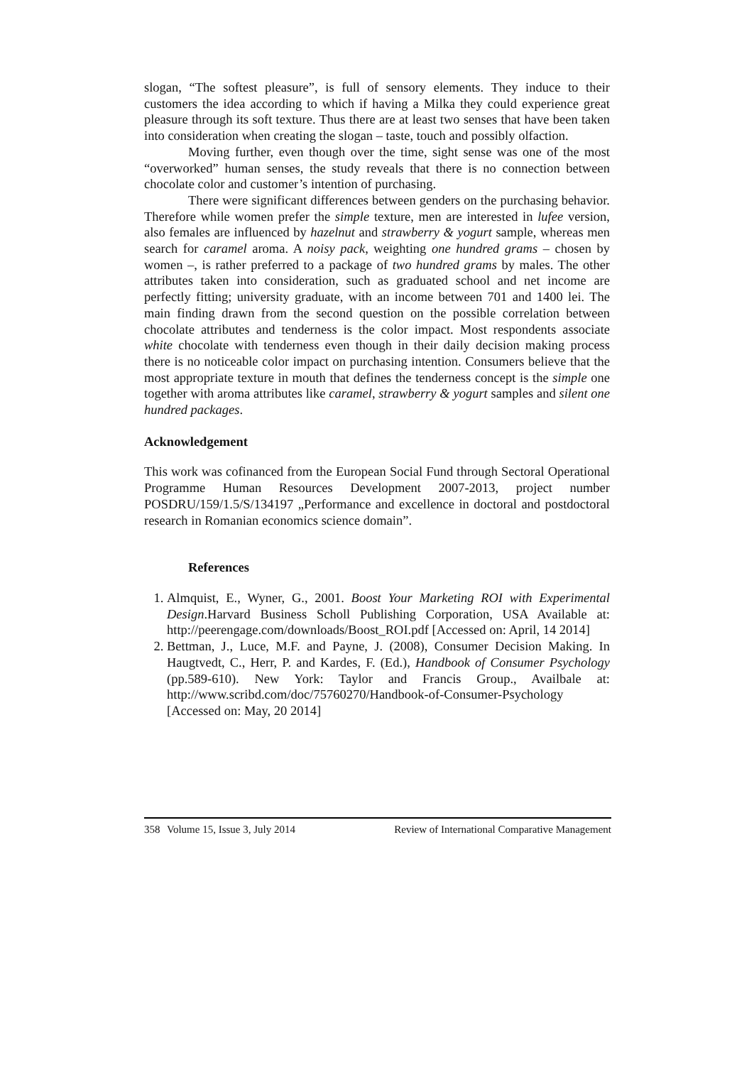slogan, “The softest pleasure”, is full of sensory elements. They induce to their customers the idea according to which if having a Milka they could experience great pleasure through its soft texture. Thus there are at least two senses that have been taken into consideration when creating the slogan – taste, touch and possibly olfaction.
Moving further, even though over the time, sight sense was one of the most “overworked” human senses, the study reveals that there is no connection between chocolate color and customer’s intention of purchasing.
There were significant differences between genders on the purchasing behavior. Therefore while women prefer the simple texture, men are interested in lufee version, also females are influenced by hazelnut and strawberry & yogurt sample, whereas men search for caramel aroma. A noisy pack, weighting one hundred grams – chosen by women –, is rather preferred to a package of two hundred grams by males. The other attributes taken into consideration, such as graduated school and net income are perfectly fitting; university graduate, with an income between 701 and 1400 lei. The main finding drawn from the second question on the possible correlation between chocolate attributes and tenderness is the color impact. Most respondents associate white chocolate with tenderness even though in their daily decision making process there is no noticeable color impact on purchasing intention. Consumers believe that the most appropriate texture in mouth that defines the tenderness concept is the simple one together with aroma attributes like caramel, strawberry & yogurt samples and silent one hundred packages.
Acknowledgement
This work was cofinanced from the European Social Fund through Sectoral Operational Programme Human Resources Development 2007-2013, project number POSDRU/159/1.5/S/134197 „Performance and excellence in doctoral and postdoctoral research in Romanian economics science domain”.
References
1. Almquist, E., Wyner, G., 2001. Boost Your Marketing ROI with Experimental Design.Harvard Business Scholl Publishing Corporation, USA Available at: http://peerengage.com/downloads/Boost_ROI.pdf [Accessed on: April, 14 2014]
2. Bettman, J., Luce, M.F. and Payne, J. (2008), Consumer Decision Making. In Haugtvedt, C., Herr, P. and Kardes, F. (Ed.), Handbook of Consumer Psychology (pp.589-610). New York: Taylor and Francis Group., Availbale at: http://www.scribd.com/doc/75760270/Handbook-of-Consumer-Psychology [Accessed on: May, 20 2014]
358 Volume 15, Issue 3, July 2014 Review of International Comparative Management